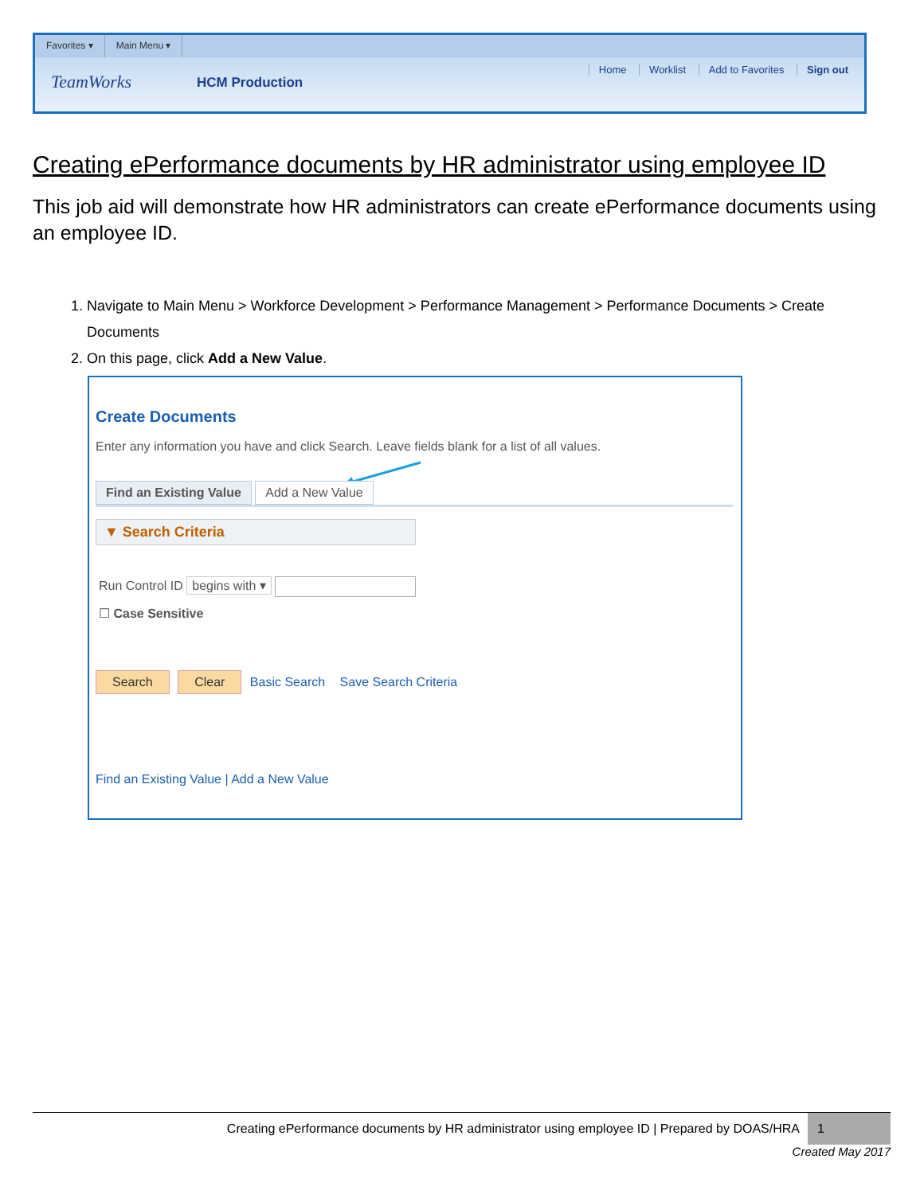Favorites ▾ Main Menu ▾
TeamWorks HCM Production
Home Worklist Add to Favorites Sign out
Creating ePerformance documents by HR administrator using employee ID
This job aid will demonstrate how HR administrators can create ePerformance documents using an employee ID.
1. Navigate to Main Menu > Workforce Development > Performance Management > Performance Documents > Create Documents
2. On this page, click Add a New Value.
Create Documents
Enter any information you have and click Search. Leave fields blank for a list of all values.
Find an Existing Value Add a New Value
▼ Search Criteria
Run Control ID begins with ▾
☐ Case Sensitive
Search Clear Basic Search Save Search Criteria
Find an Existing Value | Add a New Value
Creating ePerformance documents by HR administrator using employee ID | Prepared by DOAS/HRA 1
Created May 2017